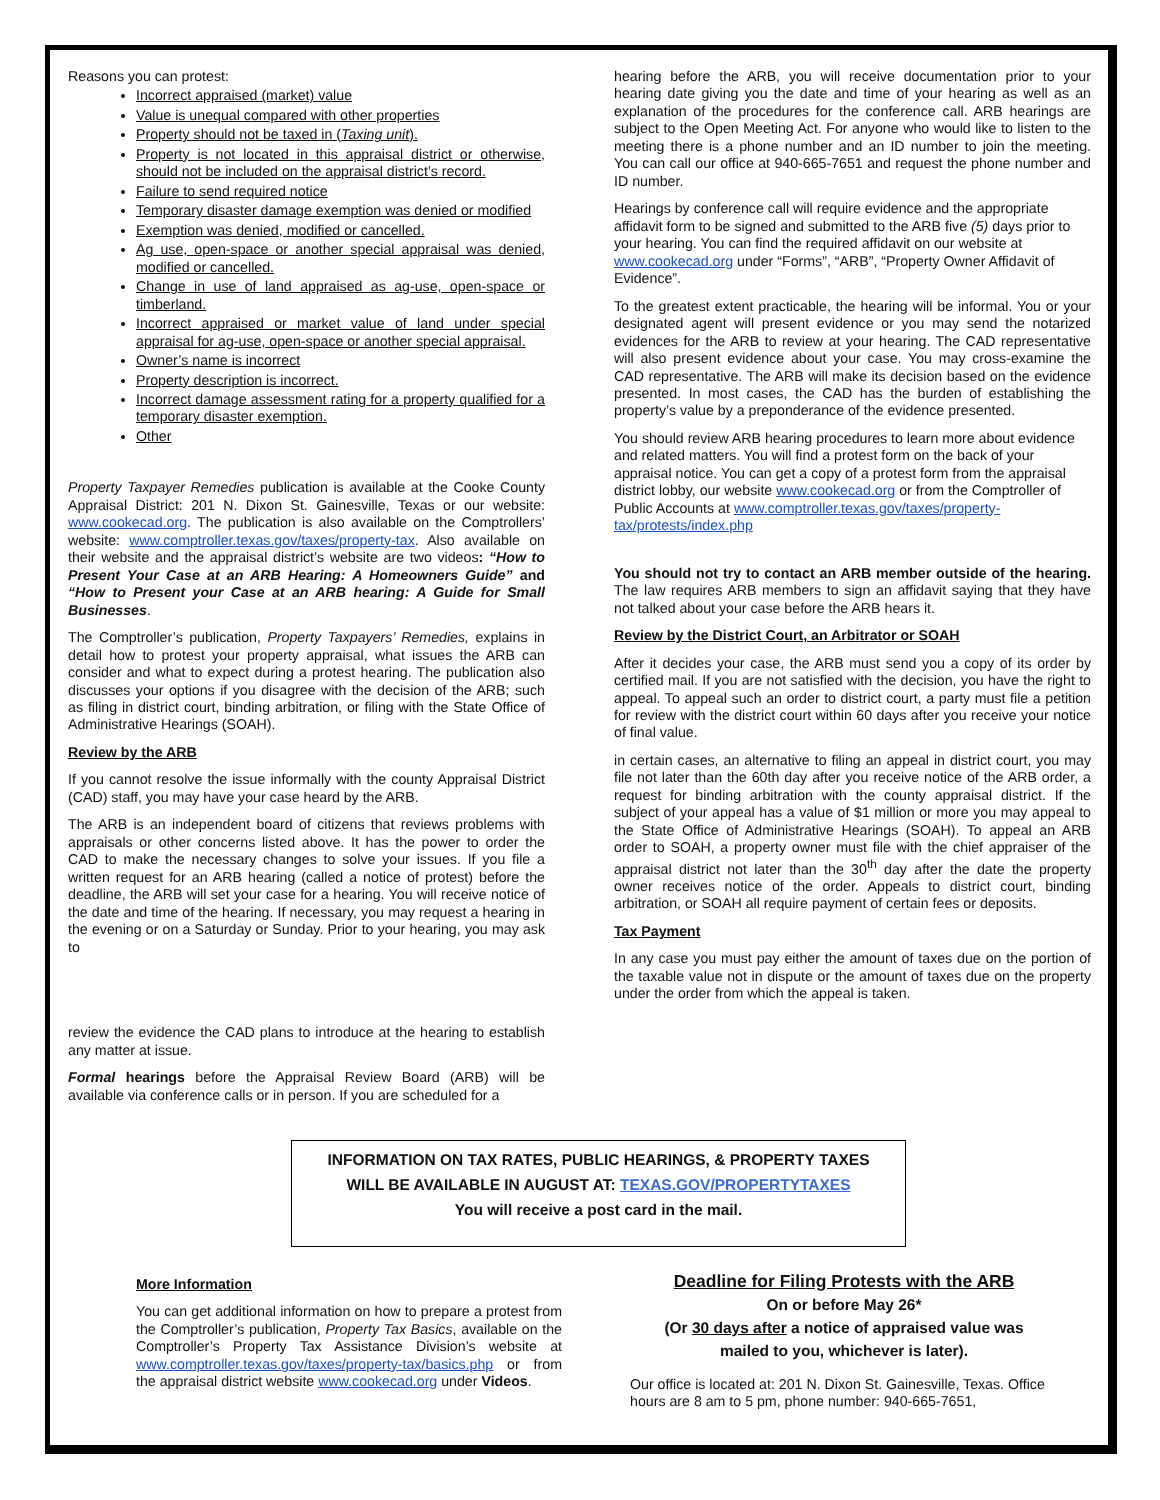Reasons you can protest:
Incorrect appraised (market) value
Value is unequal compared with other properties
Property should not be taxed in (Taxing unit).
Property is not located in this appraisal district or otherwise, should not be included on the appraisal district’s record.
Failure to send required notice
Temporary disaster damage exemption was denied or modified
Exemption was denied, modified or cancelled.
Ag use, open-space or another special appraisal was denied, modified or cancelled.
Change in use of land appraised as ag-use, open-space or timberland.
Incorrect appraised or market value of land under special appraisal for ag-use, open-space or another special appraisal.
Owner’s name is incorrect
Property description is incorrect.
Incorrect damage assessment rating for a property qualified for a temporary disaster exemption.
Other
Property Taxpayer Remedies publication is available at the Cooke County Appraisal District: 201 N. Dixon St. Gainesville, Texas or our website: www.cookecad.org. The publication is also available on the Comptrollers’ website: www.comptroller.texas.gov/taxes/property-tax. Also available on their website and the appraisal district’s website are two videos: “How to Present Your Case at an ARB Hearing: A Homeowners Guide” and “How to Present your Case at an ARB hearing: A Guide for Small Businesses.
The Comptroller’s publication, Property Taxpayers’ Remedies, explains in detail how to protest your property appraisal, what issues the ARB can consider and what to expect during a protest hearing. The publication also discusses your options if you disagree with the decision of the ARB; such as filing in district court, binding arbitration, or filing with the State Office of Administrative Hearings (SOAH).
Review by the ARB
If you cannot resolve the issue informally with the county Appraisal District (CAD) staff, you may have your case heard by the ARB.
The ARB is an independent board of citizens that reviews problems with appraisals or other concerns listed above. It has the power to order the CAD to make the necessary changes to solve your issues. If you file a written request for an ARB hearing (called a notice of protest) before the deadline, the ARB will set your case for a hearing. You will receive notice of the date and time of the hearing. If necessary, you may request a hearing in the evening or on a Saturday or Sunday. Prior to your hearing, you may ask to
review the evidence the CAD plans to introduce at the hearing to establish any matter at issue.
Formal hearings before the Appraisal Review Board (ARB) will be available via conference calls or in person. If you are scheduled for a
hearing before the ARB, you will receive documentation prior to your hearing date giving you the date and time of your hearing as well as an explanation of the procedures for the conference call. ARB hearings are subject to the Open Meeting Act. For anyone who would like to listen to the meeting there is a phone number and an ID number to join the meeting. You can call our office at 940-665-7651 and request the phone number and ID number.
Hearings by conference call will require evidence and the appropriate affidavit form to be signed and submitted to the ARB five (5) days prior to your hearing. You can find the required affidavit on our website at www.cookecad.org under “Forms”, “ARB”, “Property Owner Affidavit of Evidence”.
To the greatest extent practicable, the hearing will be informal. You or your designated agent will present evidence or you may send the notarized evidences for the ARB to review at your hearing. The CAD representative will also present evidence about your case. You may cross-examine the CAD representative. The ARB will make its decision based on the evidence presented. In most cases, the CAD has the burden of establishing the property’s value by a preponderance of the evidence presented.
You should review ARB hearing procedures to learn more about evidence and related matters. You will find a protest form on the back of your appraisal notice. You can get a copy of a protest form from the appraisal district lobby, our website www.cookecad.org or from the Comptroller of Public Accounts at www.comptroller.texas.gov/taxes/property-tax/protests/index.php
You should not try to contact an ARB member outside of the hearing. The law requires ARB members to sign an affidavit saying that they have not talked about your case before the ARB hears it.
Review by the District Court, an Arbitrator or SOAH
After it decides your case, the ARB must send you a copy of its order by certified mail. If you are not satisfied with the decision, you have the right to appeal. To appeal such an order to district court, a party must file a petition for review with the district court within 60 days after you receive your notice of final value.
in certain cases, an alternative to filing an appeal in district court, you may file not later than the 60th day after you receive notice of the ARB order, a request for binding arbitration with the county appraisal district. If the subject of your appeal has a value of $1 million or more you may appeal to the State Office of Administrative Hearings (SOAH). To appeal an ARB order to SOAH, a property owner must file with the chief appraiser of the appraisal district not later than the 30<sup>th</sup> day after the date the property owner receives notice of the order. Appeals to district court, binding arbitration, or SOAH all require payment of certain fees or deposits.
Tax Payment
In any case you must pay either the amount of taxes due on the portion of the taxable value not in dispute or the amount of taxes due on the property under the order from which the appeal is taken.
INFORMATION ON TAX RATES, PUBLIC HEARINGS, & PROPERTY TAXES
WILL BE AVAILABLE IN AUGUST AT: TEXAS.GOV/PROPERTYTAXES
You will receive a post card in the mail.
More Information
You can get additional information on how to prepare a protest from the Comptroller’s publication, Property Tax Basics, available on the Comptroller’s Property Tax Assistance Division’s website at www.comptroller.texas.gov/taxes/property-tax/basics.php or from the appraisal district website www.cookecad.org under Videos.
Deadline for Filing Protests with the ARB
On or before May 26*
(Or 30 days after a notice of appraised value was
mailed to you, whichever is later).
Our office is located at: 201 N. Dixon St. Gainesville, Texas. Office hours are 8 am to 5 pm, phone number: 940-665-7651,